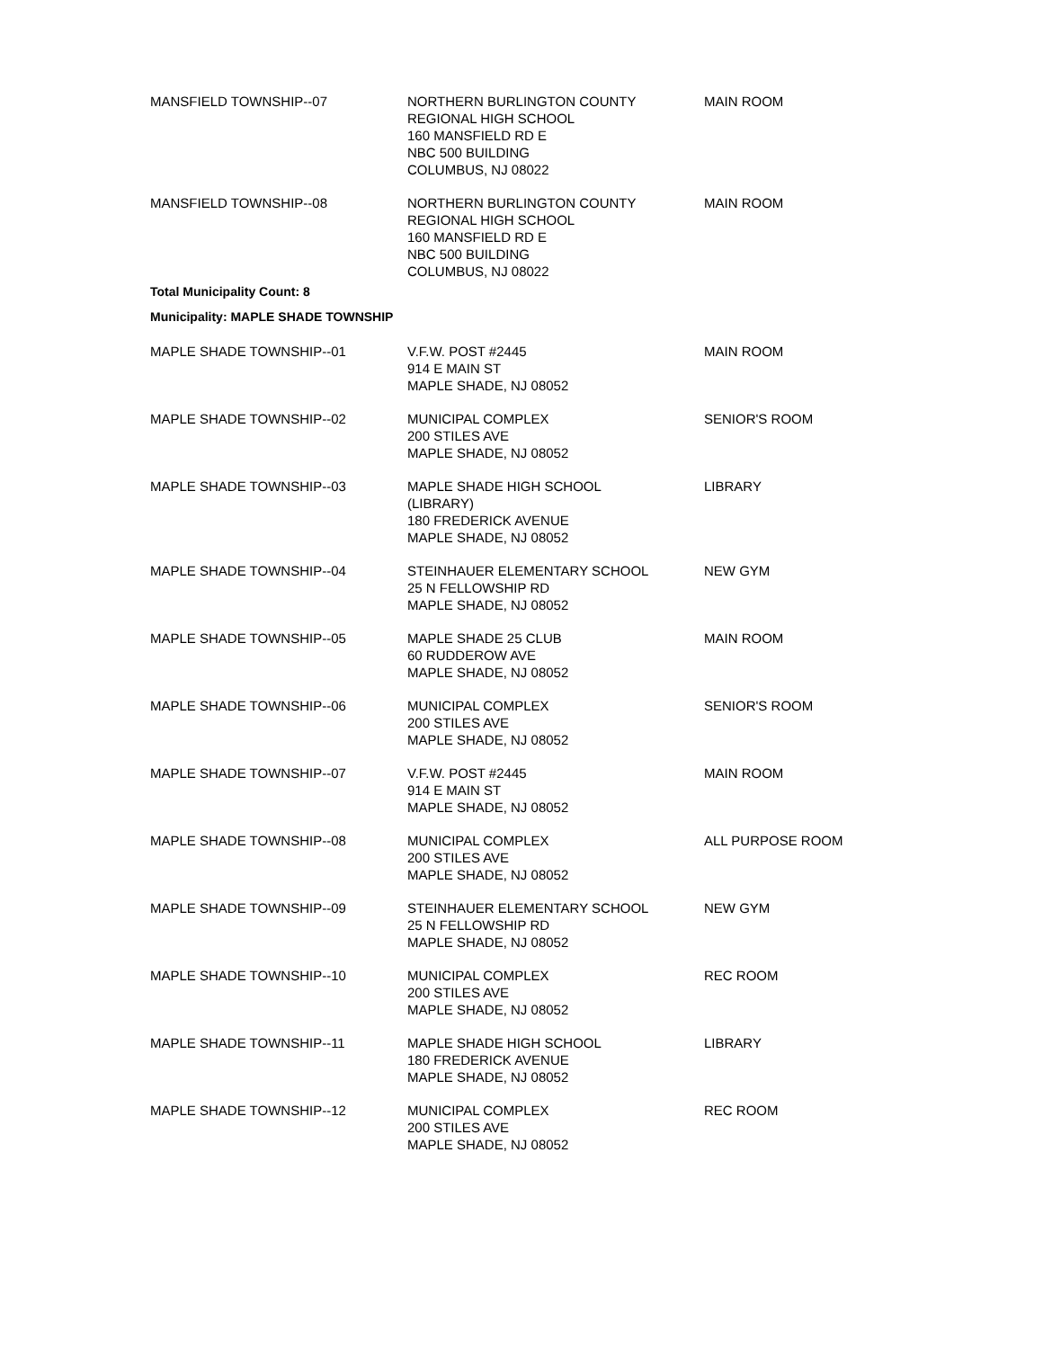| MANSFIELD TOWNSHIP--07 | NORTHERN BURLINGTON COUNTY REGIONAL HIGH SCHOOL 160 MANSFIELD RD E NBC 500 BUILDING COLUMBUS, NJ 08022 | MAIN ROOM |
| MANSFIELD TOWNSHIP--08 | NORTHERN BURLINGTON COUNTY REGIONAL HIGH SCHOOL 160 MANSFIELD RD E NBC 500 BUILDING COLUMBUS, NJ 08022 | MAIN ROOM |
Total Municipality Count: 8
Municipality: MAPLE SHADE TOWNSHIP
| MAPLE SHADE TOWNSHIP--01 | V.F.W. POST #2445 914 E MAIN ST MAPLE SHADE, NJ 08052 | MAIN ROOM |
| MAPLE SHADE TOWNSHIP--02 | MUNICIPAL COMPLEX 200 STILES AVE MAPLE SHADE, NJ 08052 | SENIOR'S ROOM |
| MAPLE SHADE TOWNSHIP--03 | MAPLE SHADE HIGH SCHOOL (LIBRARY) 180 FREDERICK AVENUE MAPLE SHADE, NJ 08052 | LIBRARY |
| MAPLE SHADE TOWNSHIP--04 | STEINHAUER ELEMENTARY SCHOOL 25 N FELLOWSHIP RD MAPLE SHADE, NJ 08052 | NEW GYM |
| MAPLE SHADE TOWNSHIP--05 | MAPLE SHADE 25 CLUB 60 RUDDEROW AVE MAPLE SHADE, NJ 08052 | MAIN ROOM |
| MAPLE SHADE TOWNSHIP--06 | MUNICIPAL COMPLEX 200 STILES AVE MAPLE SHADE, NJ 08052 | SENIOR'S ROOM |
| MAPLE SHADE TOWNSHIP--07 | V.F.W. POST #2445 914 E MAIN ST MAPLE SHADE, NJ 08052 | MAIN ROOM |
| MAPLE SHADE TOWNSHIP--08 | MUNICIPAL COMPLEX 200 STILES AVE MAPLE SHADE, NJ 08052 | ALL PURPOSE ROOM |
| MAPLE SHADE TOWNSHIP--09 | STEINHAUER ELEMENTARY SCHOOL 25 N FELLOWSHIP RD MAPLE SHADE, NJ 08052 | NEW GYM |
| MAPLE SHADE TOWNSHIP--10 | MUNICIPAL COMPLEX 200 STILES AVE MAPLE SHADE, NJ 08052 | REC ROOM |
| MAPLE SHADE TOWNSHIP--11 | MAPLE SHADE HIGH SCHOOL 180 FREDERICK AVENUE MAPLE SHADE, NJ 08052 | LIBRARY |
| MAPLE SHADE TOWNSHIP--12 | MUNICIPAL COMPLEX 200 STILES AVE MAPLE SHADE, NJ 08052 | REC ROOM |